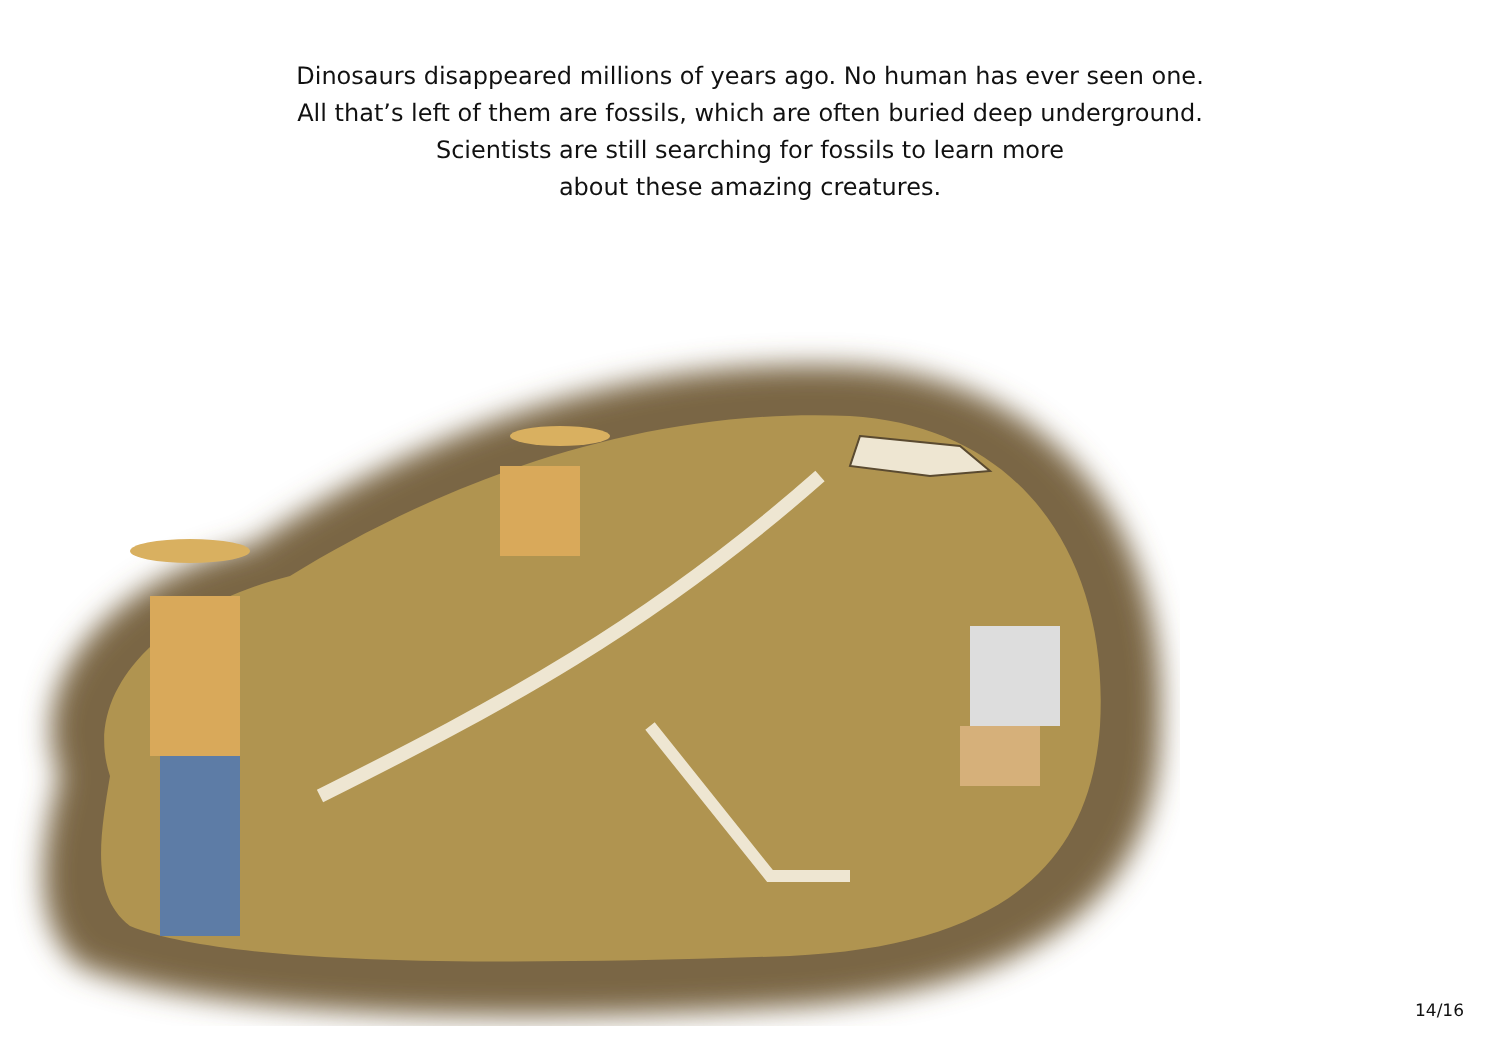Dinosaurs disappeared millions of years ago. No human has ever seen one.
All that’s left of them are fossils, which are often buried deep underground.
Scientists are still searching for fossils to learn more
about these amazing creatures.
14/16